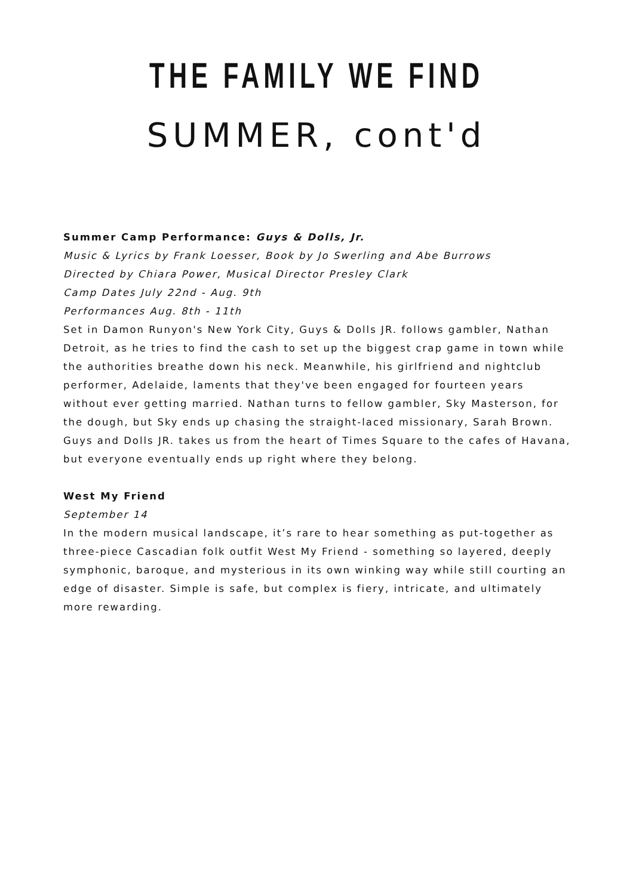THE FAMILY WE FIND
SUMMER, cont'd
Summer Camp Performance: Guys & Dolls, Jr.
Music & Lyrics by Frank Loesser, Book by Jo Swerling and Abe Burrows
Directed by Chiara Power, Musical Director Presley Clark
Camp Dates July 22nd - Aug. 9th
Performances Aug. 8th - 11th
Set in Damon Runyon's New York City, Guys & Dolls JR. follows gambler, Nathan Detroit, as he tries to find the cash to set up the biggest crap game in town while the authorities breathe down his neck. Meanwhile, his girlfriend and nightclub performer, Adelaide, laments that they've been engaged for fourteen years without ever getting married. Nathan turns to fellow gambler, Sky Masterson, for the dough, but Sky ends up chasing the straight-laced missionary, Sarah Brown. Guys and Dolls JR. takes us from the heart of Times Square to the cafes of Havana, but everyone eventually ends up right where they belong.
West My Friend
September 14
In the modern musical landscape, it’s rare to hear something as put-together as three-piece Cascadian folk outfit West My Friend - something so layered, deeply symphonic, baroque, and mysterious in its own winking way while still courting an edge of disaster. Simple is safe, but complex is fiery, intricate, and ultimately more rewarding.